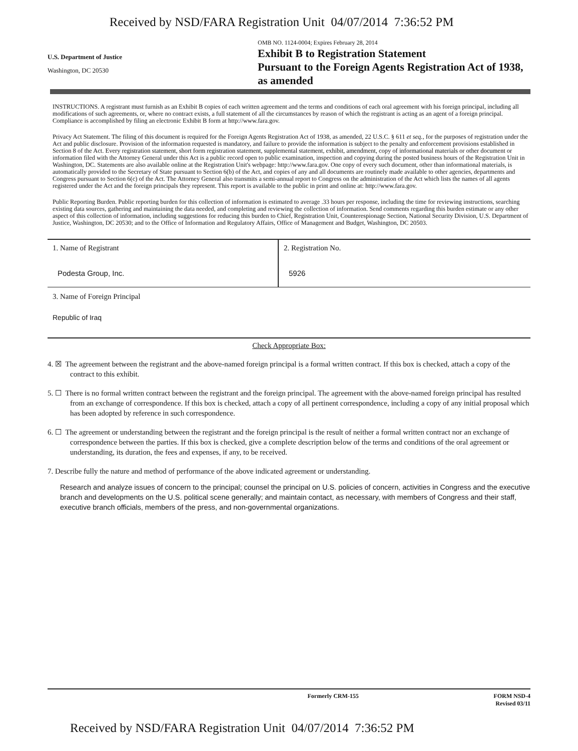Received by NSD/FARA Registration Unit 04/07/2014 7:36:52 PM
U.S. Department of Justice
Washington, DC 20530
OMB NO. 1124-0004; Expires February 28, 2014
Exhibit B to Registration Statement
Pursuant to the Foreign Agents Registration Act of 1938, as amended
INSTRUCTIONS. A registrant must furnish as an Exhibit B copies of each written agreement and the terms and conditions of each oral agreement with his foreign principal, including all modifications of such agreements, or, where no contract exists, a full statement of all the circumstances by reason of which the registrant is acting as an agent of a foreign principal. Compliance is accomplished by filing an electronic Exhibit B form at http://www.fara.gov.
Privacy Act Statement. The filing of this document is required for the Foreign Agents Registration Act of 1938, as amended, 22 U.S.C. § 611 et seq., for the purposes of registration under the Act and public disclosure. Provision of the information requested is mandatory, and failure to provide the information is subject to the penalty and enforcement provisions established in Section 8 of the Act. Every registration statement, short form registration statement, supplemental statement, exhibit, amendment, copy of informational materials or other document or information filed with the Attorney General under this Act is a public record open to public examination, inspection and copying during the posted business hours of the Registration Unit in Washington, DC. Statements are also available online at the Registration Unit's webpage: http://www.fara.gov. One copy of every such document, other than informational materials, is automatically provided to the Secretary of State pursuant to Section 6(b) of the Act, and copies of any and all documents are routinely made available to other agencies, departments and Congress pursuant to Section 6(c) of the Act. The Attorney General also transmits a semi-annual report to Congress on the administration of the Act which lists the names of all agents registered under the Act and the foreign principals they represent. This report is available to the public in print and online at: http://www.fara.gov.
Public Reporting Burden. Public reporting burden for this collection of information is estimated to average .33 hours per response, including the time for reviewing instructions, searching existing data sources, gathering and maintaining the data needed, and completing and reviewing the collection of information. Send comments regarding this burden estimate or any other aspect of this collection of information, including suggestions for reducing this burden to Chief, Registration Unit, Counterespionage Section, National Security Division, U.S. Department of Justice, Washington, DC 20530; and to the Office of Information and Regulatory Affairs, Office of Management and Budget, Washington, DC 20503.
1. Name of Registrant
Podesta Group, Inc.
2. Registration No.
5926
3. Name of Foreign Principal
Republic of Iraq
Check Appropriate Box:
4. ☒ The agreement between the registrant and the above-named foreign principal is a formal written contract. If this box is checked, attach a copy of the contract to this exhibit.
5. ☐ There is no formal written contract between the registrant and the foreign principal. The agreement with the above-named foreign principal has resulted from an exchange of correspondence. If this box is checked, attach a copy of all pertinent correspondence, including a copy of any initial proposal which has been adopted by reference in such correspondence.
6. ☐ The agreement or understanding between the registrant and the foreign principal is the result of neither a formal written contract nor an exchange of correspondence between the parties. If this box is checked, give a complete description below of the terms and conditions of the oral agreement or understanding, its duration, the fees and expenses, if any, to be received.
7. Describe fully the nature and method of performance of the above indicated agreement or understanding.
Research and analyze issues of concern to the principal; counsel the principal on U.S. policies of concern, activities in Congress and the executive branch and developments on the U.S. political scene generally; and maintain contact, as necessary, with members of Congress and their staff, executive branch officials, members of the press, and non-governmental organizations.
Formerly CRM-155 FORM NSD-4
Revised 03/11
Received by NSD/FARA Registration Unit 04/07/2014 7:36:52 PM